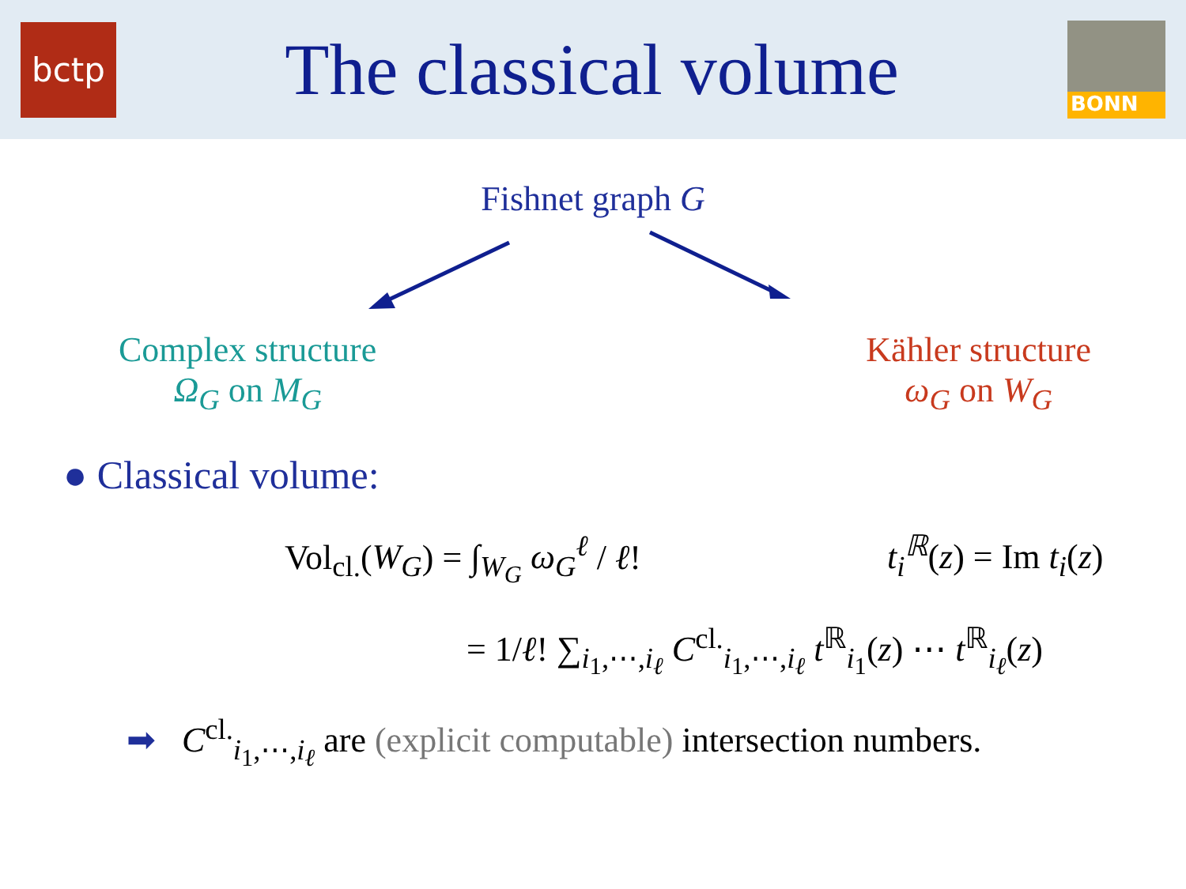bctp
The classical volume
BONN
Fishnet graph G
Complex structure
Ω<sub>G</sub> on M<sub>G</sub>
Kähler structure
ω<sub>G</sub> on W<sub>G</sub>
● Classical volume:
Vol<sub>cl.</sub>(W<sub>G</sub>) = ∫<sub>W<sub>G</sub></sub> ω<sub>G</sub><sup>ℓ</sup> / ℓ! t<sub>i</sub><sup>ℝ</sup>(z) = Im t<sub>i</sub>(z)
= 1/ℓ! ∑<sub>i<sub>1</sub>,⋯,i<sub>ℓ</sub></sub> C<sup>cl.</sup><sub>i<sub>1</sub>,⋯,i<sub>ℓ</sub></sub> t<sup>ℝ</sup><sub>i<sub>1</sub></sub>(z) ⋯ t<sup>ℝ</sup><sub>i<sub>ℓ</sub></sub>(z)
➡ C<sup>cl.</sup><sub>i<sub>1</sub>,⋯,i<sub>ℓ</sub></sub> are (explicit computable) intersection numbers.